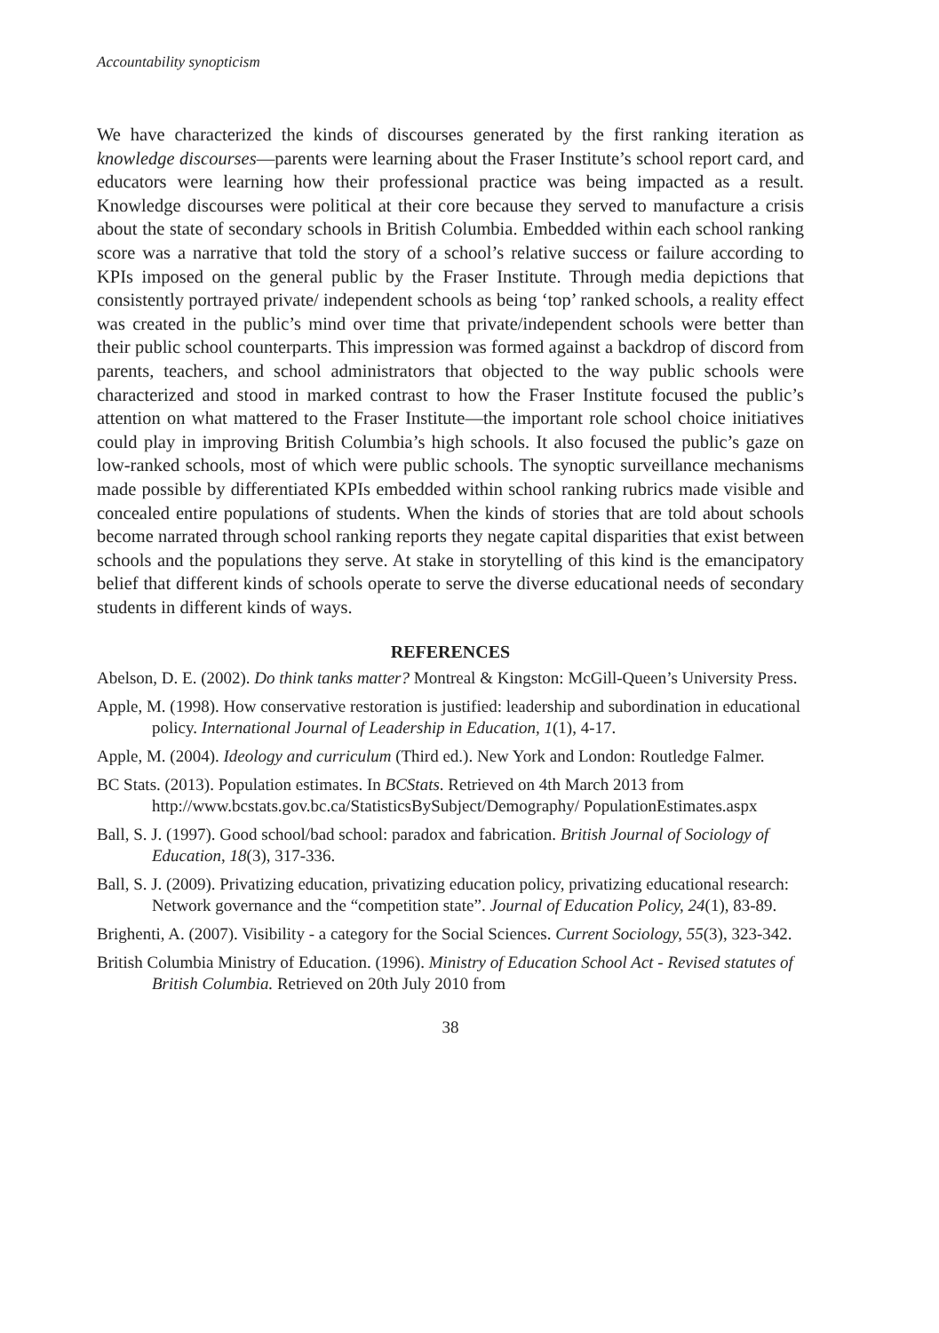Accountability synopticism
We have characterized the kinds of discourses generated by the first ranking iteration as knowledge discourses—parents were learning about the Fraser Institute’s school report card, and educators were learning how their professional practice was being impacted as a result. Knowledge discourses were political at their core because they served to manufacture a crisis about the state of secondary schools in British Columbia. Embedded within each school ranking score was a narrative that told the story of a school’s relative success or failure according to KPIs imposed on the general public by the Fraser Institute. Through media depictions that consistently portrayed private/ independent schools as being ‘top’ ranked schools, a reality effect was created in the public’s mind over time that private/independent schools were better than their public school counterparts. This impression was formed against a backdrop of discord from parents, teachers, and school administrators that objected to the way public schools were characterized and stood in marked contrast to how the Fraser Institute focused the public’s attention on what mattered to the Fraser Institute—the important role school choice initiatives could play in improving British Columbia’s high schools. It also focused the public’s gaze on low-ranked schools, most of which were public schools. The synoptic surveillance mechanisms made possible by differentiated KPIs embedded within school ranking rubrics made visible and concealed entire populations of students. When the kinds of stories that are told about schools become narrated through school ranking reports they negate capital disparities that exist between schools and the populations they serve. At stake in storytelling of this kind is the emancipatory belief that different kinds of schools operate to serve the diverse educational needs of secondary students in different kinds of ways.
REFERENCES
Abelson, D. E. (2002). Do think tanks matter? Montreal & Kingston: McGill-Queen’s University Press.
Apple, M. (1998). How conservative restoration is justified: leadership and subordination in educational policy. International Journal of Leadership in Education, 1(1), 4-17.
Apple, M. (2004). Ideology and curriculum (Third ed.). New York and London: Routledge Falmer.
BC Stats. (2013). Population estimates. In BCStats. Retrieved on 4th March 2013 from http://www.bcstats.gov.bc.ca/StatisticsBySubject/Demography/ PopulationEstimates.aspx
Ball, S. J. (1997). Good school/bad school: paradox and fabrication. British Journal of Sociology of Education, 18(3), 317-336.
Ball, S. J. (2009). Privatizing education, privatizing education policy, privatizing educational research: Network governance and the “competition state”. Journal of Education Policy, 24(1), 83-89.
Brighenti, A. (2007). Visibility - a category for the Social Sciences. Current Sociology, 55(3), 323-342.
British Columbia Ministry of Education. (1996). Ministry of Education School Act - Revised statutes of British Columbia. Retrieved on 20th July 2010 from
38